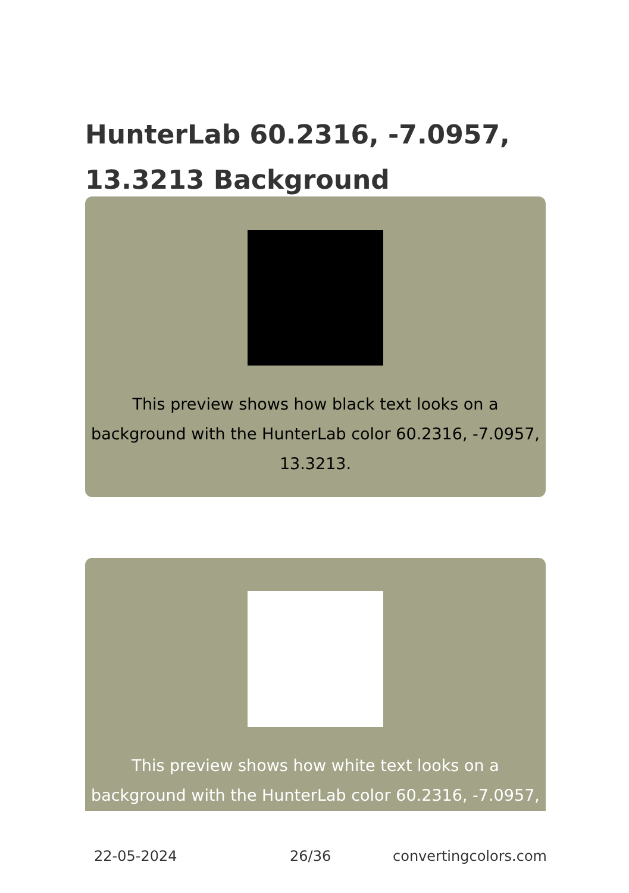HunterLab 60.2316, -7.0957, 13.3213 Background
This preview shows how black text looks on a background with the HunterLab color 60.2316, -7.0957, 13.3213.
This preview shows how white text looks on a background with the HunterLab color 60.2316, -7.0957,
22-05-2024 26/36 convertingcolors.com